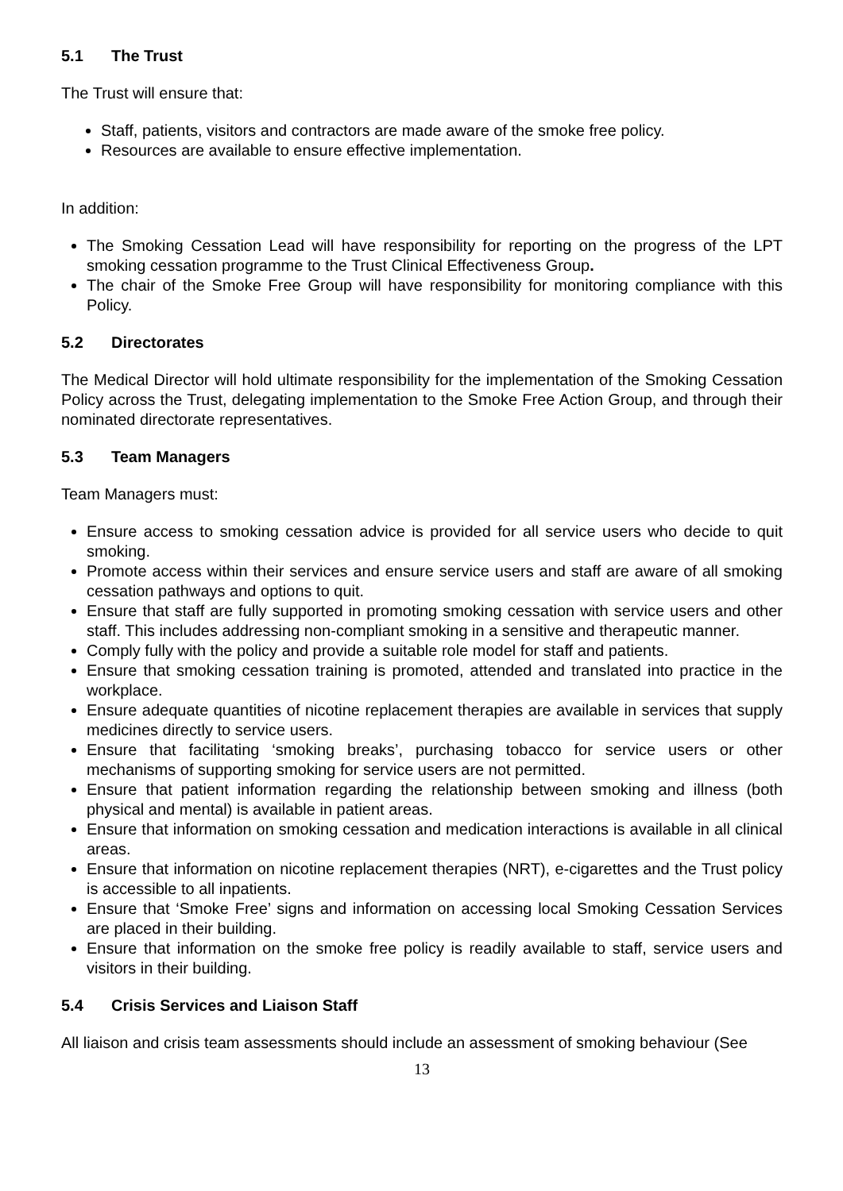5.1 The Trust
The Trust will ensure that:
Staff, patients, visitors and contractors are made aware of the smoke free policy.
Resources are available to ensure effective implementation.
In addition:
The Smoking Cessation Lead will have responsibility for reporting on the progress of the LPT smoking cessation programme to the Trust Clinical Effectiveness Group.
The chair of the Smoke Free Group will have responsibility for monitoring compliance with this Policy.
5.2 Directorates
The Medical Director will hold ultimate responsibility for the implementation of the Smoking Cessation Policy across the Trust, delegating implementation to the Smoke Free Action Group, and through their nominated directorate representatives.
5.3 Team Managers
Team Managers must:
Ensure access to smoking cessation advice is provided for all service users who decide to quit smoking.
Promote access within their services and ensure service users and staff are aware of all smoking cessation pathways and options to quit.
Ensure that staff are fully supported in promoting smoking cessation with service users and other staff. This includes addressing non-compliant smoking in a sensitive and therapeutic manner.
Comply fully with the policy and provide a suitable role model for staff and patients.
Ensure that smoking cessation training is promoted, attended and translated into practice in the workplace.
Ensure adequate quantities of nicotine replacement therapies are available in services that supply medicines directly to service users.
Ensure that facilitating ‘smoking breaks’, purchasing tobacco for service users or other mechanisms of supporting smoking for service users are not permitted.
Ensure that patient information regarding the relationship between smoking and illness (both physical and mental) is available in patient areas.
Ensure that information on smoking cessation and medication interactions is available in all clinical areas.
Ensure that information on nicotine replacement therapies (NRT), e-cigarettes and the Trust policy is accessible to all inpatients.
Ensure that ‘Smoke Free’ signs and information on accessing local Smoking Cessation Services are placed in their building.
Ensure that information on the smoke free policy is readily available to staff, service users and visitors in their building.
5.4 Crisis Services and Liaison Staff
All liaison and crisis team assessments should include an assessment of smoking behaviour (See
13